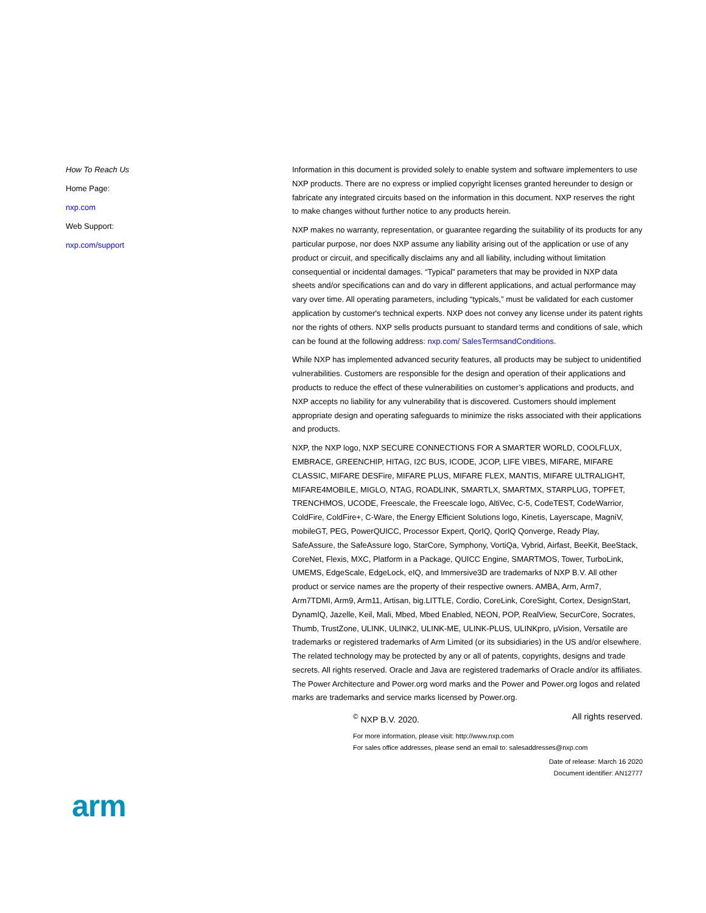How To Reach Us
Home Page:
nxp.com
Web Support:
nxp.com/support
Information in this document is provided solely to enable system and software implementers to use NXP products. There are no express or implied copyright licenses granted hereunder to design or fabricate any integrated circuits based on the information in this document. NXP reserves the right to make changes without further notice to any products herein.
NXP makes no warranty, representation, or guarantee regarding the suitability of its products for any particular purpose, nor does NXP assume any liability arising out of the application or use of any product or circuit, and specifically disclaims any and all liability, including without limitation consequential or incidental damages. “Typical” parameters that may be provided in NXP data sheets and/or specifications can and do vary in different applications, and actual performance may vary over time. All operating parameters, including “typicals,” must be validated for each customer application by customer's technical experts. NXP does not convey any license under its patent rights nor the rights of others. NXP sells products pursuant to standard terms and conditions of sale, which can be found at the following address: nxp.com/ SalesTermsandConditions.
While NXP has implemented advanced security features, all products may be subject to unidentified vulnerabilities. Customers are responsible for the design and operation of their applications and products to reduce the effect of these vulnerabilities on customer’s applications and products, and NXP accepts no liability for any vulnerability that is discovered. Customers should implement appropriate design and operating safeguards to minimize the risks associated with their applications and products.
NXP, the NXP logo, NXP SECURE CONNECTIONS FOR A SMARTER WORLD, COOLFLUX, EMBRACE, GREENCHIP, HITAG, I2C BUS, ICODE, JCOP, LIFE VIBES, MIFARE, MIFARE CLASSIC, MIFARE DESFire, MIFARE PLUS, MIFARE FLEX, MANTIS, MIFARE ULTRALIGHT, MIFARE4MOBILE, MIGLO, NTAG, ROADLINK, SMARTLX, SMARTMX, STARPLUG, TOPFET, TRENCHMOS, UCODE, Freescale, the Freescale logo, AltiVec, C-5, CodeTEST, CodeWarrior, ColdFire, ColdFire+, C-Ware, the Energy Efficient Solutions logo, Kinetis, Layerscape, MagniV, mobileGT, PEG, PowerQUICC, Processor Expert, QorIQ, QorIQ Qonverge, Ready Play, SafeAssure, the SafeAssure logo, StarCore, Symphony, VortiQa, Vybrid, Airfast, BeeKit, BeeStack, CoreNet, Flexis, MXC, Platform in a Package, QUICC Engine, SMARTMOS, Tower, TurboLink, UMEMS, EdgeScale, EdgeLock, eIQ, and Immersive3D are trademarks of NXP B.V. All other product or service names are the property of their respective owners. AMBA, Arm, Arm7, Arm7TDMI, Arm9, Arm11, Artisan, big.LITTLE, Cordio, CoreLink, CoreSight, Cortex, DesignStart, DynamIQ, Jazelle, Keil, Mali, Mbed, Mbed Enabled, NEON, POP, RealView, SecurCore, Socrates, Thumb, TrustZone, ULINK, ULINK2, ULINK-ME, ULINK-PLUS, ULINKpro, μVision, Versatile are trademarks or registered trademarks of Arm Limited (or its subsidiaries) in the US and/or elsewhere. The related technology may be protected by any or all of patents, copyrights, designs and trade secrets. All rights reserved. Oracle and Java are registered trademarks of Oracle and/or its affiliates. The Power Architecture and Power.org word marks and the Power and Power.org logos and related marks are trademarks and service marks licensed by Power.org.
<sup>©</sup> NXP B.V. 2020. All rights reserved.
For more information, please visit: http://www.nxp.com
For sales office addresses, please send an email to: salesaddresses@nxp.com
Date of release: March 16 2020
Document identifier: AN12777
arm